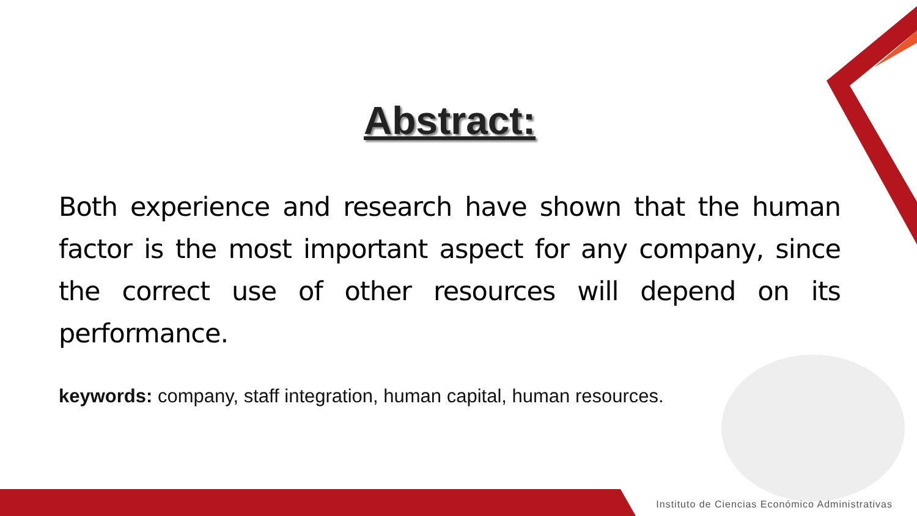Abstract:
Both experience and research have shown that the human factor is the most important aspect for any company, since the correct use of other resources will depend on its performance.
keywords: company, staff integration, human capital, human resources.
Instituto de Ciencias Económico Administrativas